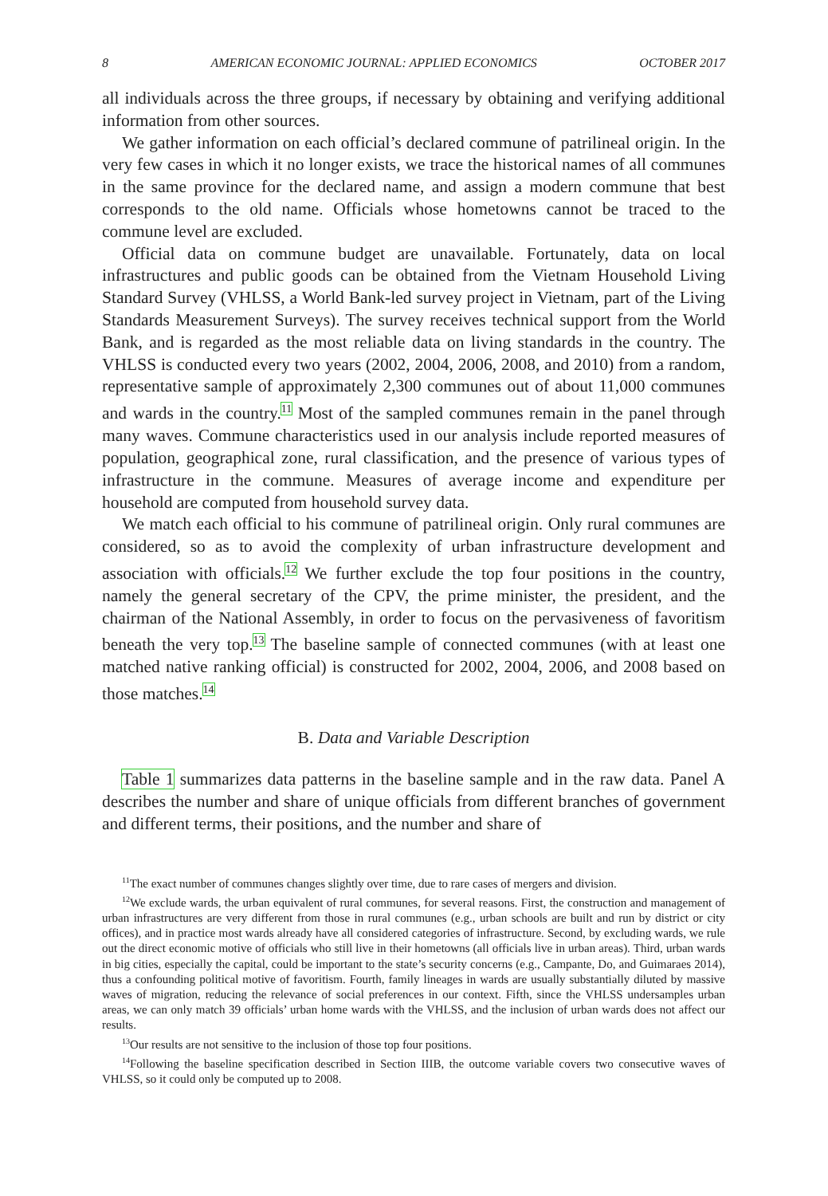8 AMERICAN ECONOMIC JOURNAL: APPLIED ECONOMICS OCTOBER 2017
all individuals across the three groups, if necessary by obtaining and verifying additional information from other sources.
We gather information on each official’s declared commune of patrilineal origin. In the very few cases in which it no longer exists, we trace the historical names of all communes in the same province for the declared name, and assign a modern commune that best corresponds to the old name. Officials whose hometowns cannot be traced to the commune level are excluded.
Official data on commune budget are unavailable. Fortunately, data on local infrastructures and public goods can be obtained from the Vietnam Household Living Standard Survey (VHLSS, a World Bank-led survey project in Vietnam, part of the Living Standards Measurement Surveys). The survey receives technical support from the World Bank, and is regarded as the most reliable data on living standards in the country. The VHLSS is conducted every two years (2002, 2004, 2006, 2008, and 2010) from a random, representative sample of approximately 2,300 communes out of about 11,000 communes and wards in the country.<sup>11</sup> Most of the sampled communes remain in the panel through many waves. Commune characteristics used in our analysis include reported measures of population, geographical zone, rural classification, and the presence of various types of infrastructure in the commune. Measures of average income and expenditure per household are computed from household survey data.
We match each official to his commune of patrilineal origin. Only rural communes are considered, so as to avoid the complexity of urban infrastructure development and association with officials.<sup>12</sup> We further exclude the top four positions in the country, namely the general secretary of the CPV, the prime minister, the president, and the chairman of the National Assembly, in order to focus on the pervasiveness of favoritism beneath the very top.<sup>13</sup> The baseline sample of connected communes (with at least one matched native ranking official) is constructed for 2002, 2004, 2006, and 2008 based on those matches.<sup>14</sup>
B. Data and Variable Description
Table 1 summarizes data patterns in the baseline sample and in the raw data. Panel A describes the number and share of unique officials from different branches of government and different terms, their positions, and the number and share of
<sup>11</sup> The exact number of communes changes slightly over time, due to rare cases of mergers and division.
<sup>12</sup> We exclude wards, the urban equivalent of rural communes, for several reasons. First, the construction and management of urban infrastructures are very different from those in rural communes (e.g., urban schools are built and run by district or city offices), and in practice most wards already have all considered categories of infrastructure. Second, by excluding wards, we rule out the direct economic motive of officials who still live in their hometowns (all officials live in urban areas). Third, urban wards in big cities, especially the capital, could be important to the state’s security concerns (e.g., Campante, Do, and Guimaraes 2014), thus a confounding political motive of favoritism. Fourth, family lineages in wards are usually substantially diluted by massive waves of migration, reducing the relevance of social preferences in our context. Fifth, since the VHLSS undersamples urban areas, we can only match 39 officials’ urban home wards with the VHLSS, and the inclusion of urban wards does not affect our results.
<sup>13</sup> Our results are not sensitive to the inclusion of those top four positions.
<sup>14</sup> Following the baseline specification described in Section IIIB, the outcome variable covers two consecutive waves of VHLSS, so it could only be computed up to 2008.